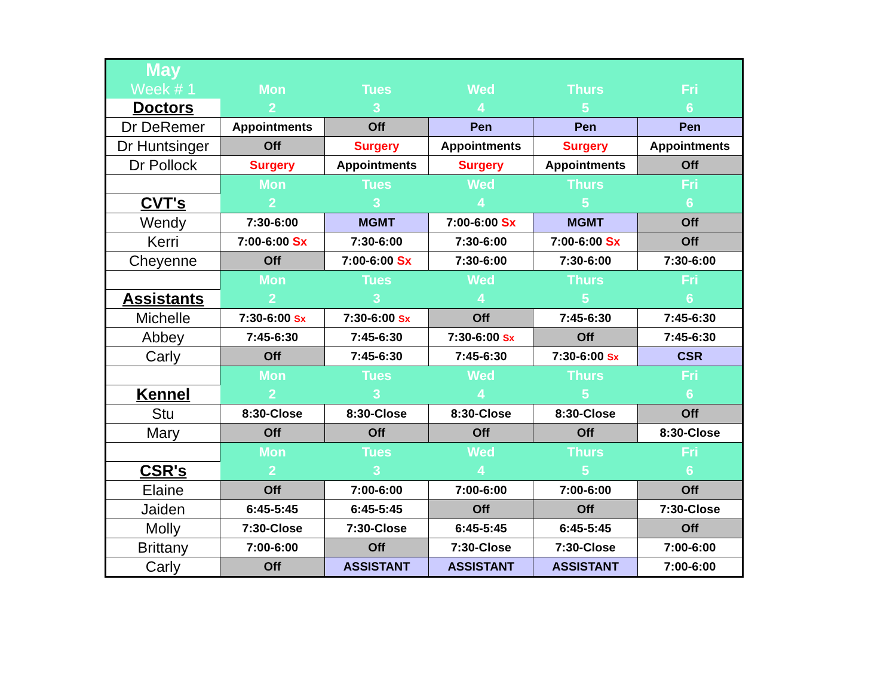| May | | | | | |
| Week # 1 | Mon | Tues | Wed | Thurs | Fri |
| Doctors | 2 | 3 | 4 | 5 | 6 |
| Dr DeRemer | Appointments | Off | Pen | Pen | Pen |
| Dr Huntsinger | Off | Surgery | Appointments | Surgery | Appointments |
| Dr Pollock | Surgery | Appointments | Surgery | Appointments | Off |
| | Mon | Tues | Wed | Thurs | Fri |
| CVT's | 2 | 3 | 4 | 5 | 6 |
| Wendy | 7:30-6:00 | MGMT | 7:00-6:00 Sx | MGMT | Off |
| Kerri | 7:00-6:00 Sx | 7:30-6:00 | 7:30-6:00 | 7:00-6:00 Sx | Off |
| Cheyenne | Off | 7:00-6:00 Sx | 7:30-6:00 | 7:30-6:00 | 7:30-6:00 |
| | Mon | Tues | Wed | Thurs | Fri |
| Assistants | 2 | 3 | 4 | 5 | 6 |
| Michelle | 7:30-6:00 Sx | 7:30-6:00 Sx | Off | 7:45-6:30 | 7:45-6:30 |
| Abbey | 7:45-6:30 | 7:45-6:30 | 7:30-6:00 Sx | Off | 7:45-6:30 |
| Carly | Off | 7:45-6:30 | 7:45-6:30 | 7:30-6:00 Sx | CSR |
| | Mon | Tues | Wed | Thurs | Fri |
| Kennel | 2 | 3 | 4 | 5 | 6 |
| Stu | 8:30-Close | 8:30-Close | 8:30-Close | 8:30-Close | Off |
| Mary | Off | Off | Off | Off | 8:30-Close |
| | Mon | Tues | Wed | Thurs | Fri |
| CSR's | 2 | 3 | 4 | 5 | 6 |
| Elaine | Off | 7:00-6:00 | 7:00-6:00 | 7:00-6:00 | Off |
| Jaiden | 6:45-5:45 | 6:45-5:45 | Off | Off | 7:30-Close |
| Molly | 7:30-Close | 7:30-Close | 6:45-5:45 | 6:45-5:45 | Off |
| Brittany | 7:00-6:00 | Off | 7:30-Close | 7:30-Close | 7:00-6:00 |
| Carly | Off | ASSISTANT | ASSISTANT | ASSISTANT | 7:00-6:00 |